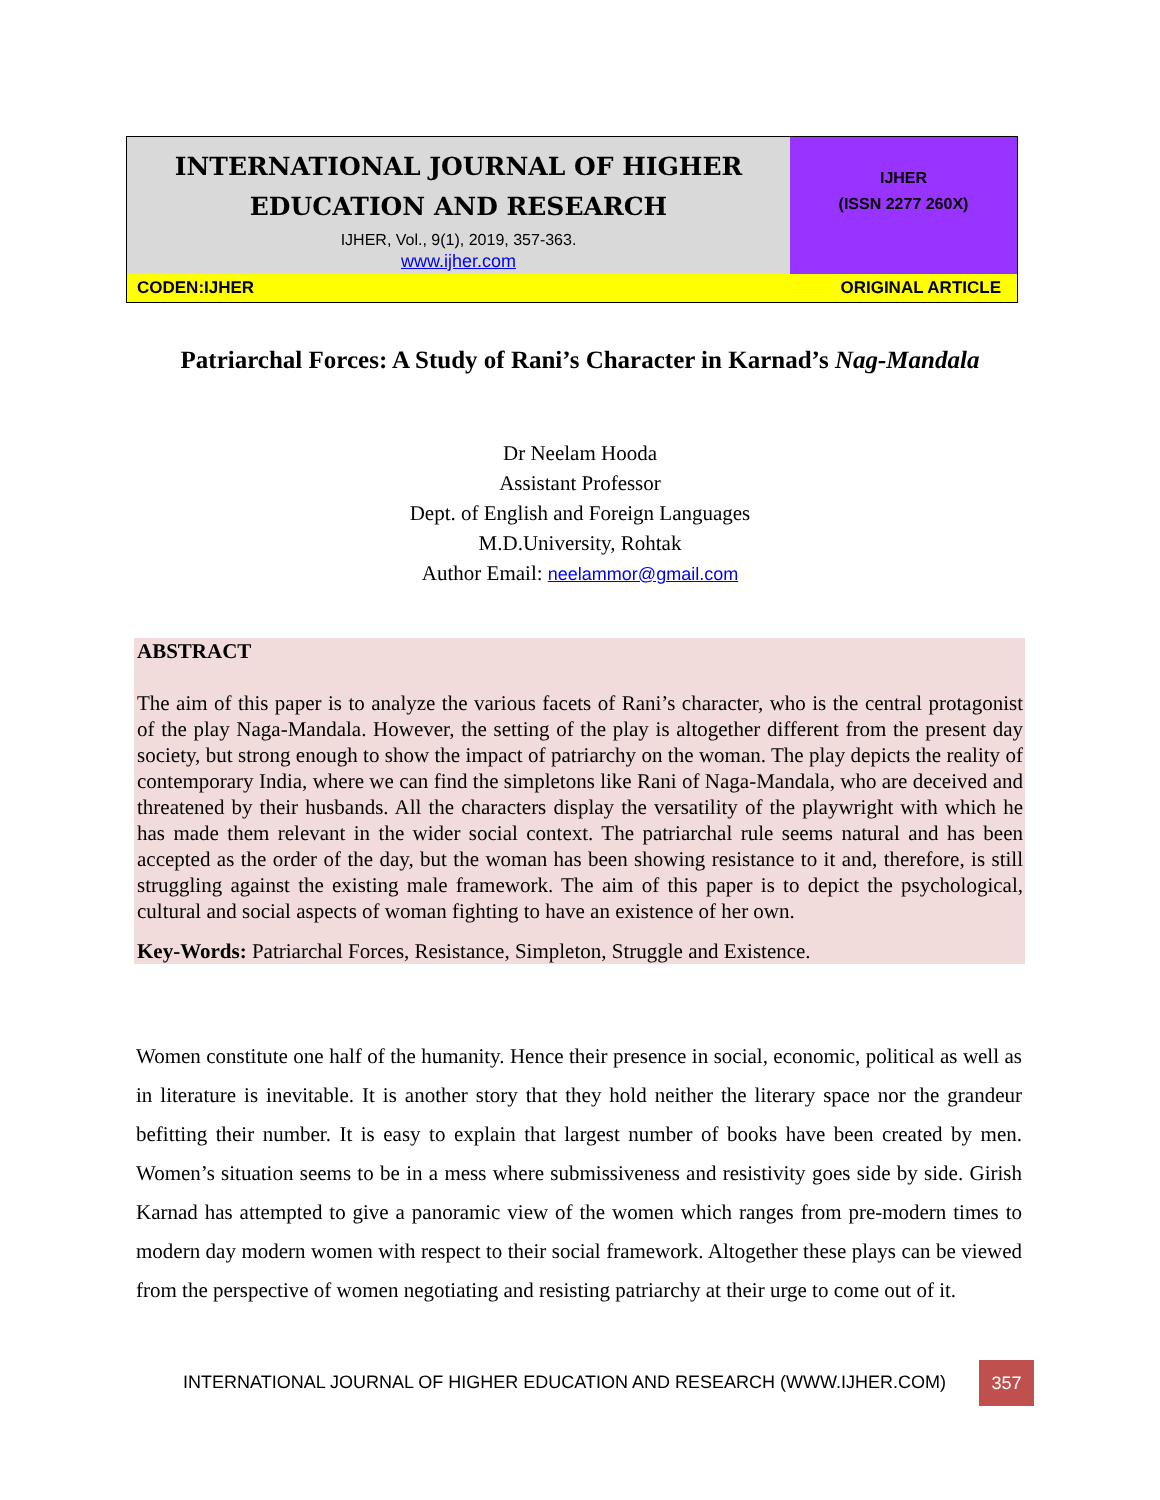INTERNATIONAL JOURNAL OF HIGHER
EDUCATION AND RESEARCH
IJHER, Vol., 9(1), 2019, 357-363.
www.ijher.com
IJHER
(ISSN 2277 260X)
CODEN:IJHER ORIGINAL ARTICLE
Patriarchal Forces: A Study of Rani’s Character in Karnad’s Nag-Mandala
Dr Neelam Hooda
Assistant Professor
Dept. of English and Foreign Languages
M.D.University, Rohtak
Author Email: neelammor@gmail.com
ABSTRACT
The aim of this paper is to analyze the various facets of Rani’s character, who is the central protagonist of the play Naga-Mandala. However, the setting of the play is altogether different from the present day society, but strong enough to show the impact of patriarchy on the woman. The play depicts the reality of contemporary India, where we can find the simpletons like Rani of Naga-Mandala, who are deceived and threatened by their husbands. All the characters display the versatility of the playwright with which he has made them relevant in the wider social context. The patriarchal rule seems natural and has been accepted as the order of the day, but the woman has been showing resistance to it and, therefore, is still struggling against the existing male framework. The aim of this paper is to depict the psychological, cultural and social aspects of woman fighting to have an existence of her own.
Key-Words: Patriarchal Forces, Resistance, Simpleton, Struggle and Existence.
Women constitute one half of the humanity. Hence their presence in social, economic, political as well as in literature is inevitable. It is another story that they hold neither the literary space nor the grandeur befitting their number. It is easy to explain that largest number of books have been created by men. Women’s situation seems to be in a mess where submissiveness and resistivity goes side by side. Girish Karnad has attempted to give a panoramic view of the women which ranges from pre-modern times to modern day modern women with respect to their social framework. Altogether these plays can be viewed from the perspective of women negotiating and resisting patriarchy at their urge to come out of it.
INTERNATIONAL JOURNAL OF HIGHER EDUCATION AND RESEARCH (WWW.IJHER.COM)
357